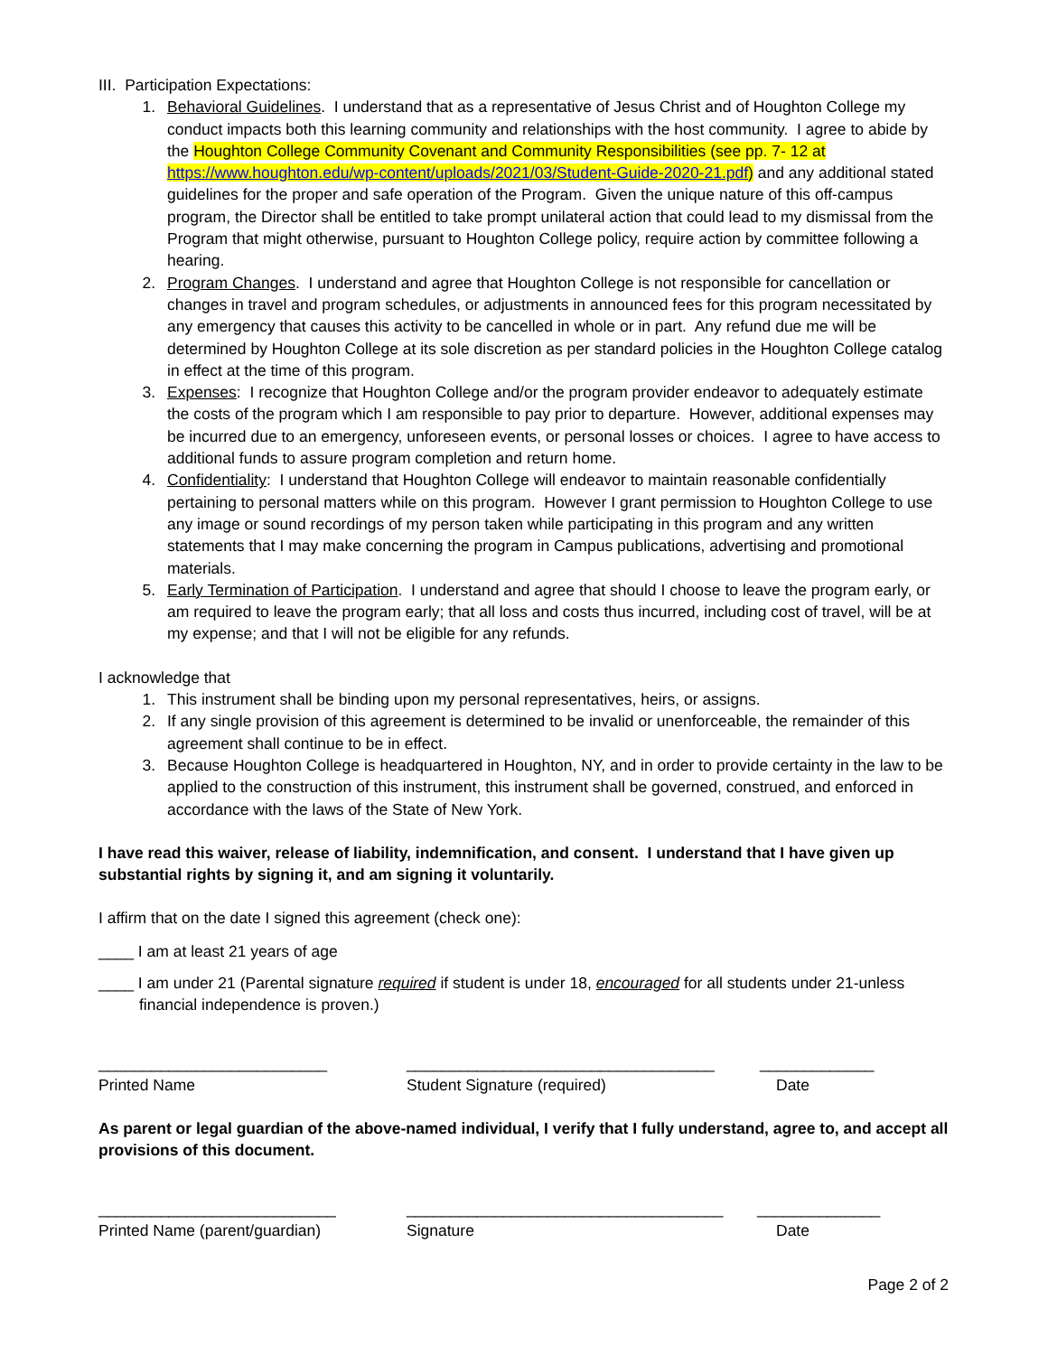III. Participation Expectations:
1. Behavioral Guidelines. I understand that as a representative of Jesus Christ and of Houghton College my conduct impacts both this learning community and relationships with the host community. I agree to abide by the Houghton College Community Covenant and Community Responsibilities (see pp. 7- 12 at https://www.houghton.edu/wp-content/uploads/2021/03/Student-Guide-2020-21.pdf) and any additional stated guidelines for the proper and safe operation of the Program. Given the unique nature of this off-campus program, the Director shall be entitled to take prompt unilateral action that could lead to my dismissal from the Program that might otherwise, pursuant to Houghton College policy, require action by committee following a hearing.
2. Program Changes. I understand and agree that Houghton College is not responsible for cancellation or changes in travel and program schedules, or adjustments in announced fees for this program necessitated by any emergency that causes this activity to be cancelled in whole or in part. Any refund due me will be determined by Houghton College at its sole discretion as per standard policies in the Houghton College catalog in effect at the time of this program.
3. Expenses: I recognize that Houghton College and/or the program provider endeavor to adequately estimate the costs of the program which I am responsible to pay prior to departure. However, additional expenses may be incurred due to an emergency, unforeseen events, or personal losses or choices. I agree to have access to additional funds to assure program completion and return home.
4. Confidentiality: I understand that Houghton College will endeavor to maintain reasonable confidentially pertaining to personal matters while on this program. However I grant permission to Houghton College to use any image or sound recordings of my person taken while participating in this program and any written statements that I may make concerning the program in Campus publications, advertising and promotional materials.
5. Early Termination of Participation. I understand and agree that should I choose to leave the program early, or am required to leave the program early; that all loss and costs thus incurred, including cost of travel, will be at my expense; and that I will not be eligible for any refunds.
I acknowledge that
1. This instrument shall be binding upon my personal representatives, heirs, or assigns.
2. If any single provision of this agreement is determined to be invalid or unenforceable, the remainder of this agreement shall continue to be in effect.
3. Because Houghton College is headquartered in Houghton, NY, and in order to provide certainty in the law to be applied to the construction of this instrument, this instrument shall be governed, construed, and enforced in accordance with the laws of the State of New York.
I have read this waiver, release of liability, indemnification, and consent. I understand that I have given up substantial rights by signing it, and am signing it voluntarily.
I affirm that on the date I signed this agreement (check one):
____ I am at least 21 years of age
____ I am under 21 (Parental signature required if student is under 18, encouraged for all students under 21-unless financial independence is proven.)
__________________________
___________________________________
_____________
Printed Name Student Signature (required) Date
As parent or legal guardian of the above-named individual, I verify that I fully understand, agree to, and accept all provisions of this document.
___________________________
____________________________________
______________
Printed Name (parent/guardian) Signature Date
Page 2 of 2